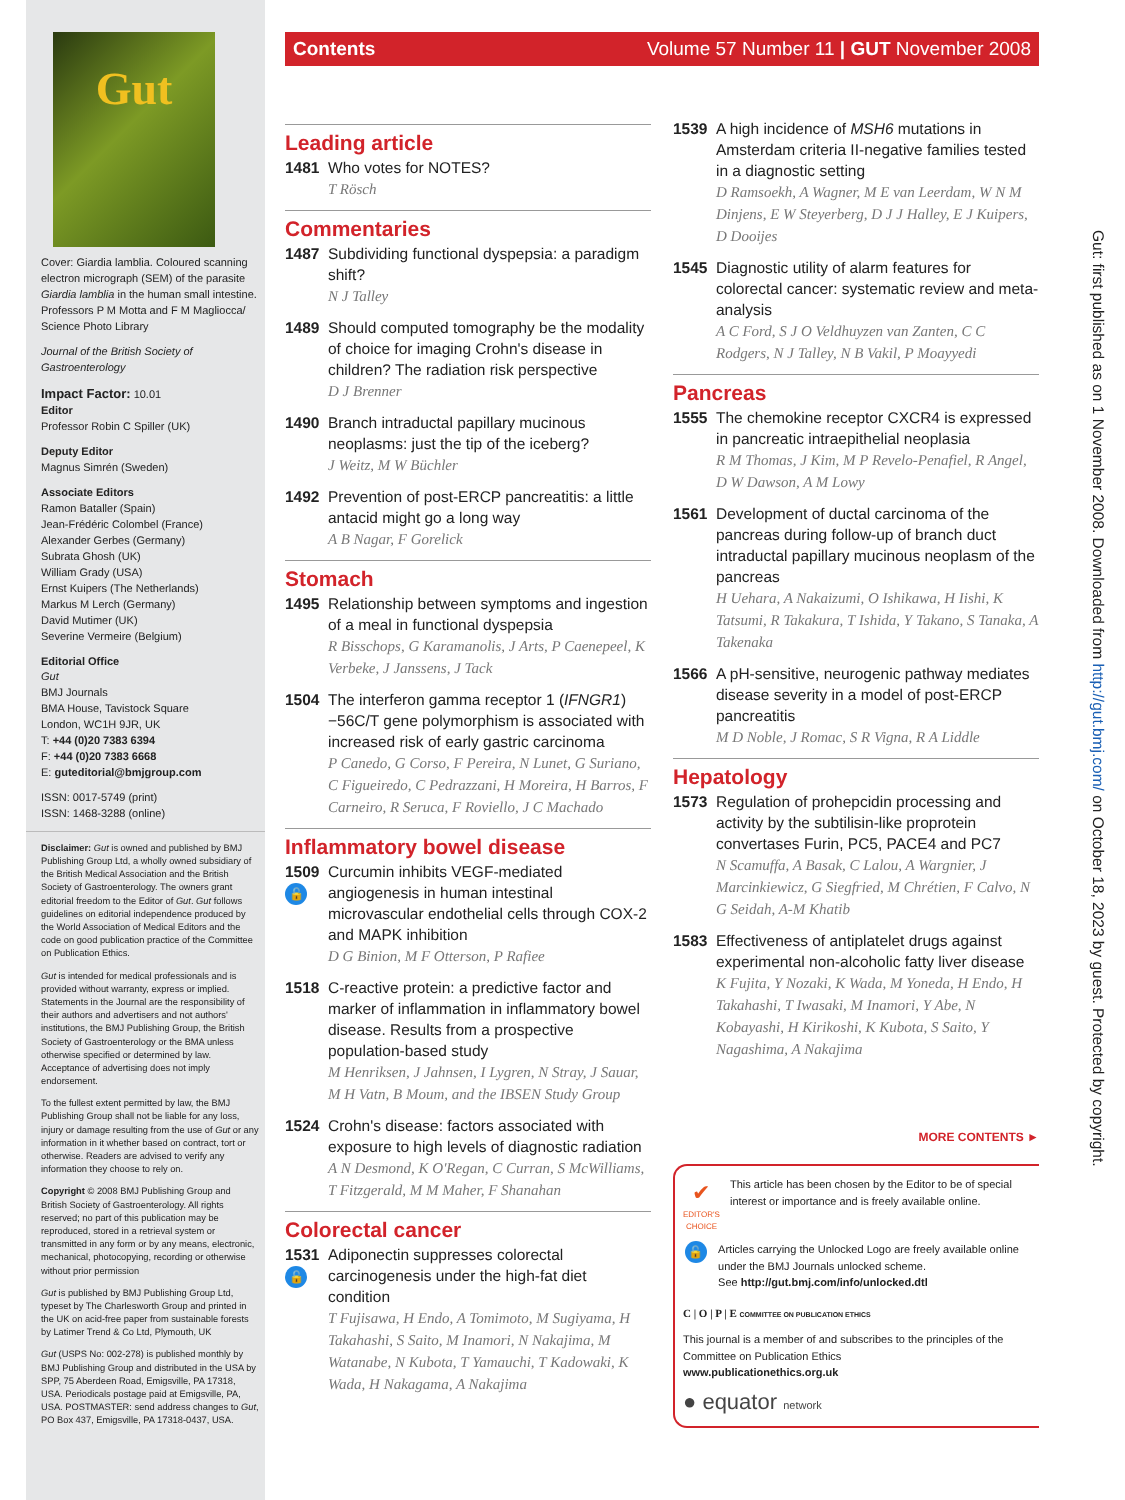Gut
Cover: Giardia lamblia. Coloured scanning electron micrograph (SEM) of the parasite Giardia lamblia in the human small intestine. Professors P M Motta and F M Magliocca/ Science Photo Library
Journal of the British Society of Gastroenterology
Impact Factor: 10.01
Editor
Professor Robin C Spiller (UK)
Deputy Editor
Magnus Simrén (Sweden)
Associate Editors
Ramon Bataller (Spain)
Jean-Frédéric Colombel (France)
Alexander Gerbes (Germany)
Subrata Ghosh (UK)
William Grady (USA)
Ernst Kuipers (The Netherlands)
Markus M Lerch (Germany)
David Mutimer (UK)
Severine Vermeire (Belgium)
Editorial Office
Gut
BMJ Journals
BMA House, Tavistock Square
London, WC1H 9JR, UK
T: +44 (0)20 7383 6394
F: +44 (0)20 7383 6668
E: guteditorial@bmjgroup.com
ISSN: 0017-5749 (print)
ISSN: 1468-3288 (online)
Disclaimer: Gut is owned and published by BMJ Publishing Group Ltd, a wholly owned subsidiary of the British Medical Association and the British Society of Gastroenterology. The owners grant editorial freedom to the Editor of Gut. Gut follows guidelines on editorial independence produced by the World Association of Medical Editors and the code on good publication practice of the Committee on Publication Ethics.
Gut is intended for medical professionals and is provided without warranty, express or implied. Statements in the Journal are the responsibility of their authors and advertisers and not authors' institutions, the BMJ Publishing Group, the British Society of Gastroenterology or the BMA unless otherwise specified or determined by law. Acceptance of advertising does not imply endorsement.
To the fullest extent permitted by law, the BMJ Publishing Group shall not be liable for any loss, injury or damage resulting from the use of Gut or any information in it whether based on contract, tort or otherwise. Readers are advised to verify any information they choose to rely on.
Copyright © 2008 BMJ Publishing Group and British Society of Gastroenterology. All rights reserved; no part of this publication may be reproduced, stored in a retrieval system or transmitted in any form or by any means, electronic, mechanical, photocopying, recording or otherwise without prior permission
Gut is published by BMJ Publishing Group Ltd, typeset by The Charlesworth Group and printed in the UK on acid-free paper from sustainable forests by Latimer Trend & Co Ltd, Plymouth, UK
Gut (USPS No: 002-278) is published monthly by BMJ Publishing Group and distributed in the USA by SPP, 75 Aberdeen Road, Emigsville, PA 17318, USA. Periodicals postage paid at Emigsville, PA, USA. POSTMASTER: send address changes to Gut, PO Box 437, Emigsville, PA 17318-0437, USA.
Contents Volume 57 Number 11 | GUT November 2008
Leading article
1481 Who votes for NOTES?
T Rösch
Commentaries
1487 Subdividing functional dyspepsia: a paradigm shift?
N J Talley
1489 Should computed tomography be the modality of choice for imaging Crohn's disease in children? The radiation risk perspective
D J Brenner
1490 Branch intraductal papillary mucinous neoplasms: just the tip of the iceberg?
J Weitz, M W Büchler
1492 Prevention of post-ERCP pancreatitis: a little antacid might go a long way
A B Nagar, F Gorelick
Stomach
1495 Relationship between symptoms and ingestion of a meal in functional dyspepsia
R Bisschops, G Karamanolis, J Arts, P Caenepeel, K Verbeke, J Janssens, J Tack
1504 The interferon gamma receptor 1 (IFNGR1) −56C/T gene polymorphism is associated with increased risk of early gastric carcinoma
P Canedo, G Corso, F Pereira, N Lunet, G Suriano, C Figueiredo, C Pedrazzani, H Moreira, H Barros, F Carneiro, R Seruca, F Roviello, J C Machado
Inflammatory bowel disease
1509
🔓
Curcumin inhibits VEGF-mediated angiogenesis in human intestinal microvascular endothelial cells through COX-2 and MAPK inhibition
D G Binion, M F Otterson, P Rafiee
1518 C-reactive protein: a predictive factor and marker of inflammation in inflammatory bowel disease. Results from a prospective population-based study
M Henriksen, J Jahnsen, I Lygren, N Stray, J Sauar, M H Vatn, B Moum, and the IBSEN Study Group
1524 Crohn's disease: factors associated with exposure to high levels of diagnostic radiation
A N Desmond, K O'Regan, C Curran, S McWilliams, T Fitzgerald, M M Maher, F Shanahan
Colorectal cancer
1531
🔓
Adiponectin suppresses colorectal carcinogenesis under the high-fat diet condition
T Fujisawa, H Endo, A Tomimoto, M Sugiyama, H Takahashi, S Saito, M Inamori, N Nakajima, M Watanabe, N Kubota, T Yamauchi, T Kadowaki, K Wada, H Nakagama, A Nakajima
1539 A high incidence of MSH6 mutations in Amsterdam criteria II-negative families tested in a diagnostic setting
D Ramsoekh, A Wagner, M E van Leerdam, W N M Dinjens, E W Steyerberg, D J J Halley, E J Kuipers, D Dooijes
1545 Diagnostic utility of alarm features for colorectal cancer: systematic review and meta-analysis
A C Ford, S J O Veldhuyzen van Zanten, C C Rodgers, N J Talley, N B Vakil, P Moayyedi
Pancreas
1555 The chemokine receptor CXCR4 is expressed in pancreatic intraepithelial neoplasia
R M Thomas, J Kim, M P Revelo-Penafiel, R Angel, D W Dawson, A M Lowy
1561 Development of ductal carcinoma of the pancreas during follow-up of branch duct intraductal papillary mucinous neoplasm of the pancreas
H Uehara, A Nakaizumi, O Ishikawa, H Iishi, K Tatsumi, R Takakura, T Ishida, Y Takano, S Tanaka, A Takenaka
1566 A pH-sensitive, neurogenic pathway mediates disease severity in a model of post-ERCP pancreatitis
M D Noble, J Romac, S R Vigna, R A Liddle
Hepatology
1573 Regulation of prohepcidin processing and activity by the subtilisin-like proprotein convertases Furin, PC5, PACE4 and PC7
N Scamuffa, A Basak, C Lalou, A Wargnier, J Marcinkiewicz, G Siegfried, M Chrétien, F Calvo, N G Seidah, A-M Khatib
1583 Effectiveness of antiplatelet drugs against experimental non-alcoholic fatty liver disease
K Fujita, Y Nozaki, K Wada, M Yoneda, H Endo, H Takahashi, T Iwasaki, M Inamori, Y Abe, N Kobayashi, H Kirikoshi, K Kubota, S Saito, Y Nagashima, A Nakajima
MORE CONTENTS ►
✔
EDITOR'S CHOICE
This article has been chosen by the Editor to be of special interest or importance and is freely available online.
🔓
Articles carrying the Unlocked Logo are freely available online under the BMJ Journals unlocked scheme.
See http://gut.bmj.com/info/unlocked.dtl
C | O | P | E COMMITTEE ON PUBLICATION ETHICS
This journal is a member of and subscribes to the principles of the Committee on Publication Ethics
www.publicationethics.org.uk
● equator network
Gut: first published as on 1 November 2008. Downloaded from http://gut.bmj.com/ on October 18, 2023 by guest. Protected by copyright.